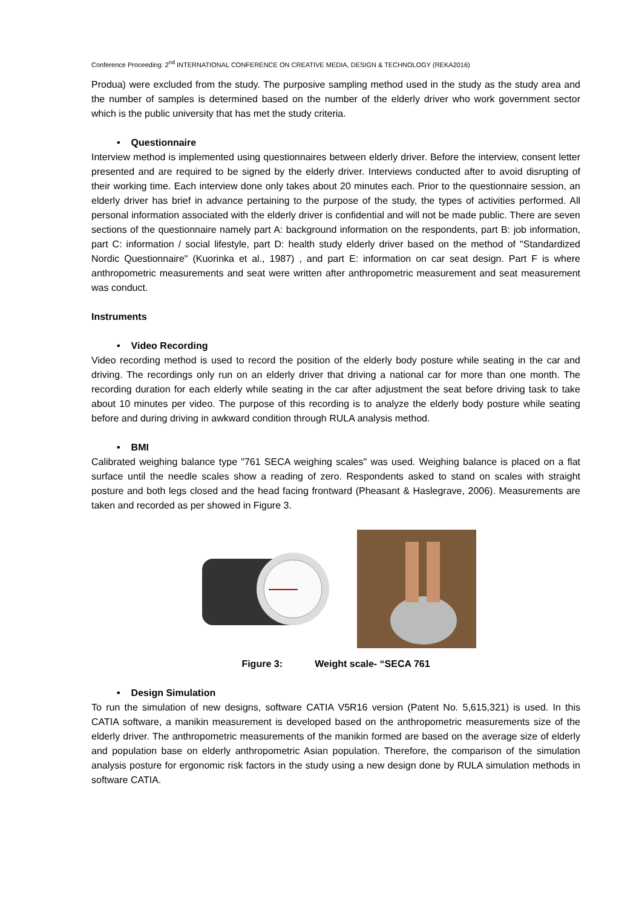Conference Proceeding: 2<sup>nd</sup> INTERNATIONAL CONFERENCE ON CREATIVE MEDIA, DESIGN & TECHNOLOGY (REKA2016)
Produa) were excluded from the study. The purposive sampling method used in the study as the study area and the number of samples is determined based on the number of the elderly driver who work government sector which is the public university that has met the study criteria.
• Questionnaire
Interview method is implemented using questionnaires between elderly driver. Before the interview, consent letter presented and are required to be signed by the elderly driver. Interviews conducted after to avoid disrupting of their working time. Each interview done only takes about 20 minutes each. Prior to the questionnaire session, an elderly driver has brief in advance pertaining to the purpose of the study, the types of activities performed. All personal information associated with the elderly driver is confidential and will not be made public. There are seven sections of the questionnaire namely part A: background information on the respondents, part B: job information, part C: information / social lifestyle, part D: health study elderly driver based on the method of "Standardized Nordic Questionnaire" (Kuorinka et al., 1987) , and part E: information on car seat design. Part F is where anthropometric measurements and seat were written after anthropometric measurement and seat measurement was conduct.
Instruments
• Video Recording
Video recording method is used to record the position of the elderly body posture while seating in the car and driving. The recordings only run on an elderly driver that driving a national car for more than one month. The recording duration for each elderly while seating in the car after adjustment the seat before driving task to take about 10 minutes per video. The purpose of this recording is to analyze the elderly body posture while seating before and during driving in awkward condition through RULA analysis method.
• BMI
Calibrated weighing balance type "761 SECA weighing scales" was used. Weighing balance is placed on a flat surface until the needle scales show a reading of zero. Respondents asked to stand on scales with straight posture and both legs closed and the head facing frontward (Pheasant & Haslegrave, 2006). Measurements are taken and recorded as per showed in Figure 3.
Figure 3: Weight scale- “SECA 761
• Design Simulation
To run the simulation of new designs, software CATIA V5R16 version (Patent No. 5,615,321) is used. In this CATIA software, a manikin measurement is developed based on the anthropometric measurements size of the elderly driver. The anthropometric measurements of the manikin formed are based on the average size of elderly and population base on elderly anthropometric Asian population. Therefore, the comparison of the simulation analysis posture for ergonomic risk factors in the study using a new design done by RULA simulation methods in software CATIA.